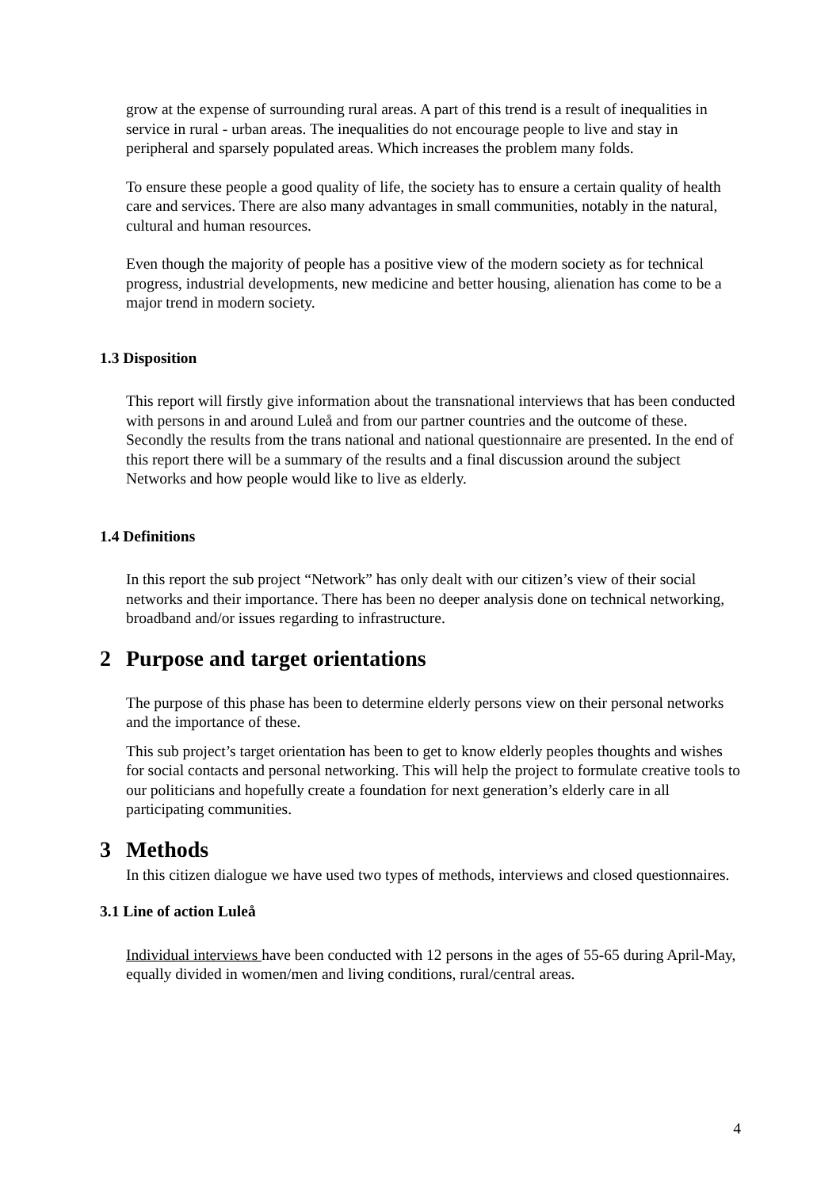grow at the expense of surrounding rural areas. A part of this trend is a result of inequalities in service in rural - urban areas. The inequalities do not encourage people to live and stay in peripheral and sparsely populated areas. Which increases the problem many folds.
To ensure these people a good quality of life, the society has to ensure a certain quality of health care and services. There are also many advantages in small communities, notably in the natural, cultural and human resources.
Even though the majority of people has a positive view of the modern society as for technical progress, industrial developments, new medicine and better housing, alienation has come to be a major trend in modern society.
1.3 Disposition
This report will firstly give information about the transnational interviews that has been conducted with persons in and around Luleå and from our partner countries and the outcome of these. Secondly the results from the trans national and national questionnaire are presented. In the end of this report there will be a summary of the results and a final discussion around the subject Networks and how people would like to live as elderly.
1.4 Definitions
In this report the sub project “Network” has only dealt with our citizen’s view of their social networks and their importance. There has been no deeper analysis done on technical networking, broadband and/or issues regarding to infrastructure.
2 Purpose and target orientations
The purpose of this phase has been to determine elderly persons view on their personal networks and the importance of these.
This sub project’s target orientation has been to get to know elderly peoples thoughts and wishes for social contacts and personal networking. This will help the project to formulate creative tools to our politicians and hopefully create a foundation for next generation’s elderly care in all participating communities.
3 Methods
In this citizen dialogue we have used two types of methods, interviews and closed questionnaires.
3.1 Line of action Luleå
Individual interviews have been conducted with 12 persons in the ages of 55-65 during April-May, equally divided in women/men and living conditions, rural/central areas.
4